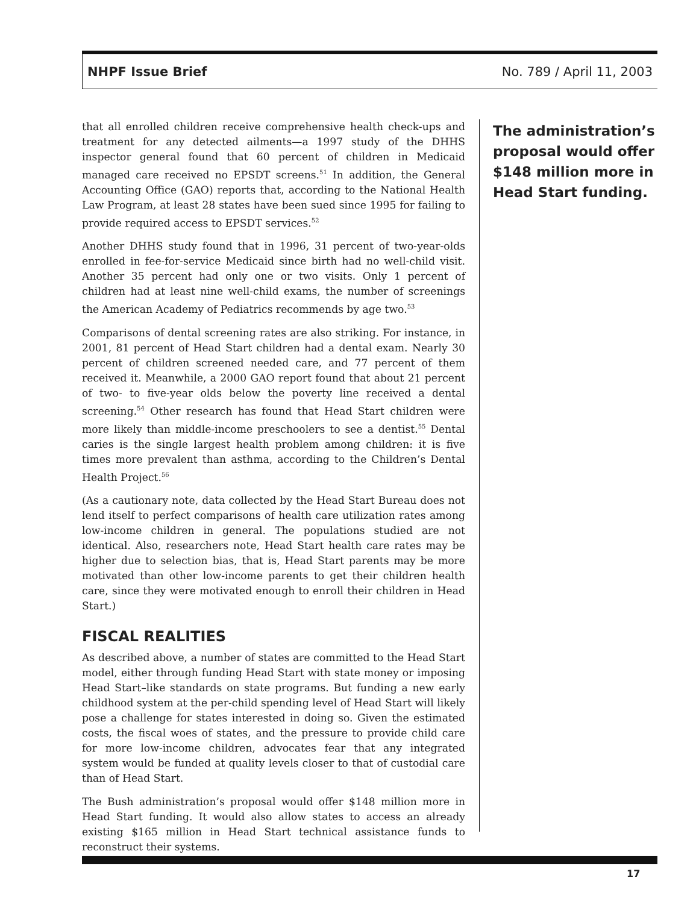NHPF Issue Brief No. 789 / April 11, 2003
that all enrolled children receive comprehensive health check-ups and treatment for any detected ailments—a 1997 study of the DHHS inspector general found that 60 percent of children in Medicaid managed care received no EPSDT screens.<sup>51</sup> In addition, the General Accounting Office (GAO) reports that, according to the National Health Law Program, at least 28 states have been sued since 1995 for failing to provide required access to EPSDT services.<sup>52</sup>
Another DHHS study found that in 1996, 31 percent of two-year-olds enrolled in fee-for-service Medicaid since birth had no well-child visit. Another 35 percent had only one or two visits. Only 1 percent of children had at least nine well-child exams, the number of screenings the American Academy of Pediatrics recommends by age two.<sup>53</sup>
Comparisons of dental screening rates are also striking. For instance, in 2001, 81 percent of Head Start children had a dental exam. Nearly 30 percent of children screened needed care, and 77 percent of them received it. Meanwhile, a 2000 GAO report found that about 21 percent of two- to five-year olds below the poverty line received a dental screening.<sup>54</sup> Other research has found that Head Start children were more likely than middle-income preschoolers to see a dentist.<sup>55</sup> Dental caries is the single largest health problem among children: it is five times more prevalent than asthma, according to the Children’s Dental Health Project.<sup>56</sup>
(As a cautionary note, data collected by the Head Start Bureau does not lend itself to perfect comparisons of health care utilization rates among low-income children in general. The populations studied are not identical. Also, researchers note, Head Start health care rates may be higher due to selection bias, that is, Head Start parents may be more motivated than other low-income parents to get their children health care, since they were motivated enough to enroll their children in Head Start.)
FISCAL REALITIES
As described above, a number of states are committed to the Head Start model, either through funding Head Start with state money or imposing Head Start–like standards on state programs. But funding a new early childhood system at the per-child spending level of Head Start will likely pose a challenge for states interested in doing so. Given the estimated costs, the fiscal woes of states, and the pressure to provide child care for more low-income children, advocates fear that any integrated system would be funded at quality levels closer to that of custodial care than of Head Start.
The Bush administration’s proposal would offer $148 million more in Head Start funding. It would also allow states to access an already existing $165 million in Head Start technical assistance funds to reconstruct their systems.
The administration’s proposal would offer $148 million more in Head Start funding.
17